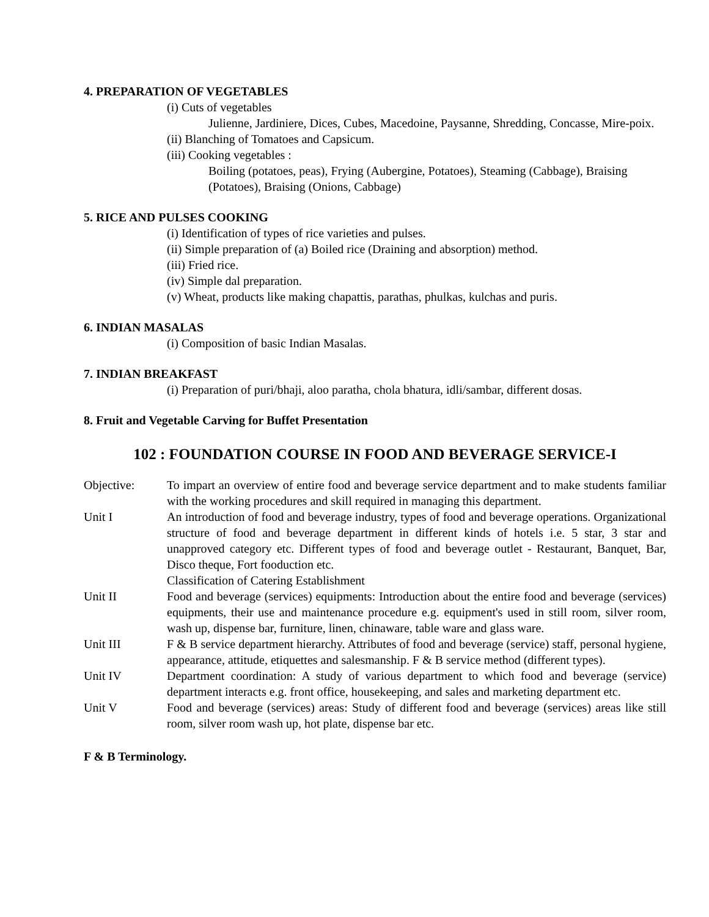4. PREPARATION OF VEGETABLES
(i) Cuts of vegetables
Julienne, Jardiniere, Dices, Cubes, Macedoine, Paysanne, Shredding, Concasse, Mire-poix.
(ii) Blanching of Tomatoes and Capsicum.
(iii) Cooking vegetables :
Boiling (potatoes, peas), Frying (Aubergine, Potatoes), Steaming (Cabbage), Braising (Potatoes), Braising (Onions, Cabbage)
5. RICE AND PULSES COOKING
(i) Identification of types of rice varieties and pulses.
(ii) Simple preparation of (a) Boiled rice (Draining and absorption) method.
(iii) Fried rice.
(iv) Simple dal preparation.
(v) Wheat, products like making chapattis, parathas, phulkas, kulchas and puris.
6. INDIAN MASALAS
(i) Composition of basic Indian Masalas.
7. INDIAN BREAKFAST
(i) Preparation of puri/bhaji, aloo paratha, chola bhatura, idli/sambar, different dosas.
8. Fruit and Vegetable Carving for Buffet Presentation
102 : FOUNDATION COURSE IN FOOD AND BEVERAGE SERVICE-I
Objective: To impart an overview of entire food and beverage service department and to make students familiar with the working procedures and skill required in managing this department.
Unit I An introduction of food and beverage industry, types of food and beverage operations. Organizational structure of food and beverage department in different kinds of hotels i.e. 5 star, 3 star and unapproved category etc. Different types of food and beverage outlet - Restaurant, Banquet, Bar, Disco theque, Fort fooduction etc.
Classification of Catering Establishment
Unit II Food and beverage (services) equipments: Introduction about the entire food and beverage (services) equipments, their use and maintenance procedure e.g. equipment's used in still room, silver room, wash up, dispense bar, furniture, linen, chinaware, table ware and glass ware.
Unit III F & B service department hierarchy. Attributes of food and beverage (service) staff, personal hygiene, appearance, attitude, etiquettes and salesmanship. F & B service method (different types).
Unit IV Department coordination: A study of various department to which food and beverage (service) department interacts e.g. front office, housekeeping, and sales and marketing department etc.
Unit V Food and beverage (services) areas: Study of different food and beverage (services) areas like still room, silver room wash up, hot plate, dispense bar etc.
F & B Terminology.